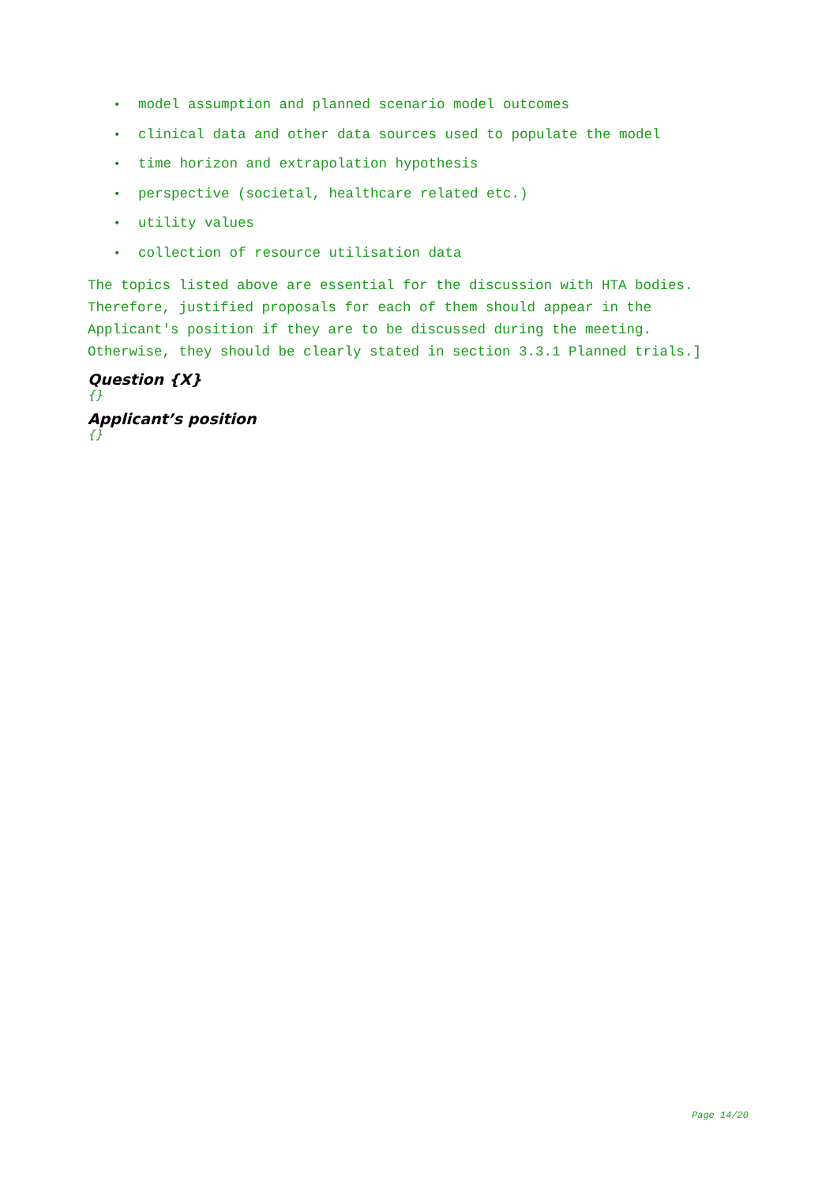• model assumption and planned scenario model outcomes
• clinical data and other data sources used to populate the model
• time horizon and extrapolation hypothesis
• perspective (societal, healthcare related etc.)
• utility values
• collection of resource utilisation data
The topics listed above are essential for the discussion with HTA bodies. Therefore, justified proposals for each of them should appear in the Applicant's position if they are to be discussed during the meeting. Otherwise, they should be clearly stated in section 3.3.1 Planned trials.]
Question {X}
{}
Applicant’s position
{}
Page 14/20